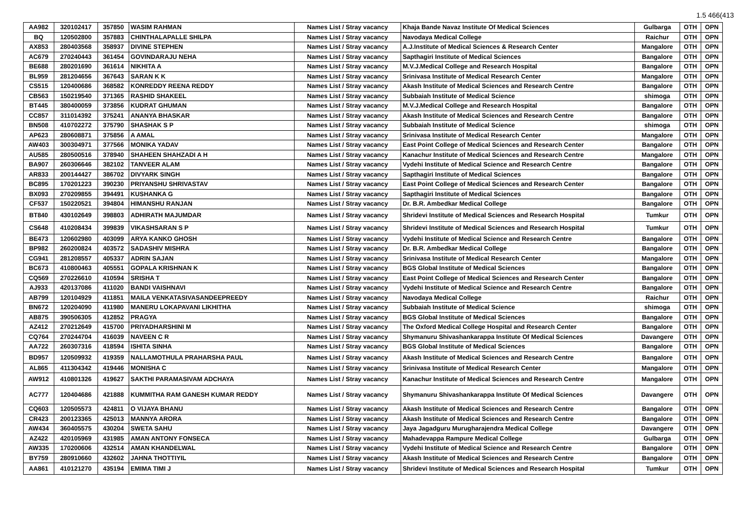1.5 466(413
| AA982 | 320102417 | 357850 | WASIM RAHMAN | Names List / Stray vacancy | Khaja Bande Navaz Institute Of Medical Sciences | Gulbarga | OTH | OPN |
| BQ | 120502800 | 357883 | CHINTHALAPALLE SHILPA | Names List / Stray vacancy | Navodaya Medical College | Raichur | OTH | OPN |
| AX853 | 280403568 | 358937 | DIVINE STEPHEN | Names List / Stray vacancy | A.J.Institute of Medical Sciences & Research Center | Mangalore | OTH | OPN |
| AC679 | 270240443 | 361454 | GOVINDARAJU NEHA | Names List / Stray vacancy | Sapthagiri Institute of Medical Sciences | Bangalore | OTH | OPN |
| BE688 | 280201690 | 361614 | NIKHITA A | Names List / Stray vacancy | M.V.J.Medical College and Research Hospital | Bangalore | OTH | OPN |
| BL959 | 281204656 | 367643 | SARAN K K | Names List / Stray vacancy | Srinivasa Institute of Medical Research Center | Mangalore | OTH | OPN |
| CS515 | 120400686 | 368582 | KONREDDY REENA REDDY | Names List / Stray vacancy | Akash Institute of Medical Sciences and Research Centre | Bangalore | OTH | OPN |
| CB563 | 150219540 | 371365 | RASHID SHAKEEL | Names List / Stray vacancy | Subbaiah Institute of Medical Science | shimoga | OTH | OPN |
| BT445 | 380400059 | 373856 | KUDRAT GHUMAN | Names List / Stray vacancy | M.V.J.Medical College and Research Hospital | Bangalore | OTH | OPN |
| CC857 | 311014392 | 375241 | ANANYA BHASKAR | Names List / Stray vacancy | Akash Institute of Medical Sciences and Research Centre | Bangalore | OTH | OPN |
| BN508 | 410702272 | 375790 | SHASHAK S P | Names List / Stray vacancy | Subbaiah Institute of Medical Science | shimoga | OTH | OPN |
| AP623 | 280608871 | 375856 | A AMAL | Names List / Stray vacancy | Srinivasa Institute of Medical Research Center | Mangalore | OTH | OPN |
| AW403 | 300304971 | 377566 | MONIKA YADAV | Names List / Stray vacancy | East Point College of Medical Sciences and Research Center | Bangalore | OTH | OPN |
| AU585 | 280500516 | 378940 | SHAHEEN SHAHZADI A H | Names List / Stray vacancy | Kanachur Institute of Medical Sciences and Research Centre | Mangalore | OTH | OPN |
| BA907 | 260306646 | 382102 | TANVEER ALAM | Names List / Stray vacancy | Vydehi Institute of Medical Science and Research Centre | Bangalore | OTH | OPN |
| AR833 | 200144427 | 386702 | DIVYARK SINGH | Names List / Stray vacancy | Sapthagiri Institute of Medical Sciences | Bangalore | OTH | OPN |
| BC895 | 170201223 | 390230 | PRIYANSHU SHRIVASTAV | Names List / Stray vacancy | East Point College of Medical Sciences and Research Center | Bangalore | OTH | OPN |
| BX093 | 270209855 | 394491 | KUSHANKA G | Names List / Stray vacancy | Sapthagiri Institute of Medical Sciences | Bangalore | OTH | OPN |
| CF537 | 150220521 | 394804 | HIMANSHU RANJAN | Names List / Stray vacancy | Dr. B.R. Ambedkar Medical College | Bangalore | OTH | OPN |
| BT840 | 430102649 | 398803 | ADHIRATH MAJUMDAR | Names List / Stray vacancy | Shridevi Institute of Medical Sciences and Research Hospital | Tumkur | OTH | OPN |
| CS648 | 410208434 | 399839 | VIKASHSARAN S P | Names List / Stray vacancy | Shridevi Institute of Medical Sciences and Research Hospital | Tumkur | OTH | OPN |
| BE473 | 120602980 | 403099 | ARYA KANKO GHOSH | Names List / Stray vacancy | Vydehi Institute of Medical Science and Research Centre | Bangalore | OTH | OPN |
| BP982 | 260200824 | 403572 | SADASHIV MISHRA | Names List / Stray vacancy | Dr. B.R. Ambedkar Medical College | Bangalore | OTH | OPN |
| CG941 | 281208557 | 405337 | ADRIN SAJAN | Names List / Stray vacancy | Srinivasa Institute of Medical Research Center | Mangalore | OTH | OPN |
| BC673 | 410800463 | 405551 | GOPALA KRISHNAN K | Names List / Stray vacancy | BGS Global Institute of Medical Sciences | Bangalore | OTH | OPN |
| CQ569 | 270226610 | 410594 | SRISHA T | Names List / Stray vacancy | East Point College of Medical Sciences and Research Center | Bangalore | OTH | OPN |
| AJ933 | 420137086 | 411020 | BANDI VAISHNAVI | Names List / Stray vacancy | Vydehi Institute of Medical Science and Research Centre | Bangalore | OTH | OPN |
| AB799 | 120104929 | 411851 | MAILA VENKATASIVASANDEEPREEDY | Names List / Stray vacancy | Navodaya Medical College | Raichur | OTH | OPN |
| BN672 | 120204090 | 411980 | MANERU LOKAPAVANI LIKHITHA | Names List / Stray vacancy | Subbaiah Institute of Medical Science | shimoga | OTH | OPN |
| AB875 | 390506305 | 412852 | PRAGYA | Names List / Stray vacancy | BGS Global Institute of Medical Sciences | Bangalore | OTH | OPN |
| AZ412 | 270212649 | 415700 | PRIYADHARSHINI M | Names List / Stray vacancy | The Oxford Medical College Hospital and Research Center | Bangalore | OTH | OPN |
| CQ764 | 270244704 | 416039 | NAVEEN C R | Names List / Stray vacancy | Shymanuru Shivashankarappa Institute Of Medical Sciences | Davangere | OTH | OPN |
| AA722 | 260307316 | 418594 | ISHITA SINHA | Names List / Stray vacancy | BGS Global Institute of Medical Sciences | Bangalore | OTH | OPN |
| BD957 | 120509932 | 419359 | NALLAMOTHULA PRAHARSHA PAUL | Names List / Stray vacancy | Akash Institute of Medical Sciences and Research Centre | Bangalore | OTH | OPN |
| AL865 | 411304342 | 419446 | MONISHA C | Names List / Stray vacancy | Srinivasa Institute of Medical Research Center | Mangalore | OTH | OPN |
| AW912 | 410801326 | 419627 | SAKTHI PARAMASIVAM ADCHAYA | Names List / Stray vacancy | Kanachur Institute of Medical Sciences and Research Centre | Mangalore | OTH | OPN |
| AC777 | 120404686 | 421888 | KUMMITHA RAM GANESH KUMAR REDDY | Names List / Stray vacancy | Shymanuru Shivashankarappa Institute Of Medical Sciences | Davangere | OTH | OPN |
| CQ603 | 120505573 | 424811 | O VIJAYA BHANU | Names List / Stray vacancy | Akash Institute of Medical Sciences and Research Centre | Bangalore | OTH | OPN |
| CR423 | 200123365 | 425013 | MANNYA ARORA | Names List / Stray vacancy | Akash Institute of Medical Sciences and Research Centre | Bangalore | OTH | OPN |
| AW434 | 360405575 | 430204 | SWETA SAHU | Names List / Stray vacancy | Jaya Jagadguru Murugharajendra Medical College | Davangere | OTH | OPN |
| AZ422 | 420105969 | 431985 | AMAN ANTONY FONSECA | Names List / Stray vacancy | Mahadevappa Rampure Medical College | Gulbarga | OTH | OPN |
| AW335 | 170200606 | 432514 | AMAN KHANDELWAL | Names List / Stray vacancy | Vydehi Institute of Medical Science and Research Centre | Bangalore | OTH | OPN |
| BY759 | 280910660 | 432602 | JAHNA THOTTIYIL | Names List / Stray vacancy | Akash Institute of Medical Sciences and Research Centre | Bangalore | OTH | OPN |
| AA861 | 410121270 | 435194 | EMIMA TIMI J | Names List / Stray vacancy | Shridevi Institute of Medical Sciences and Research Hospital | Tumkur | OTH | OPN |